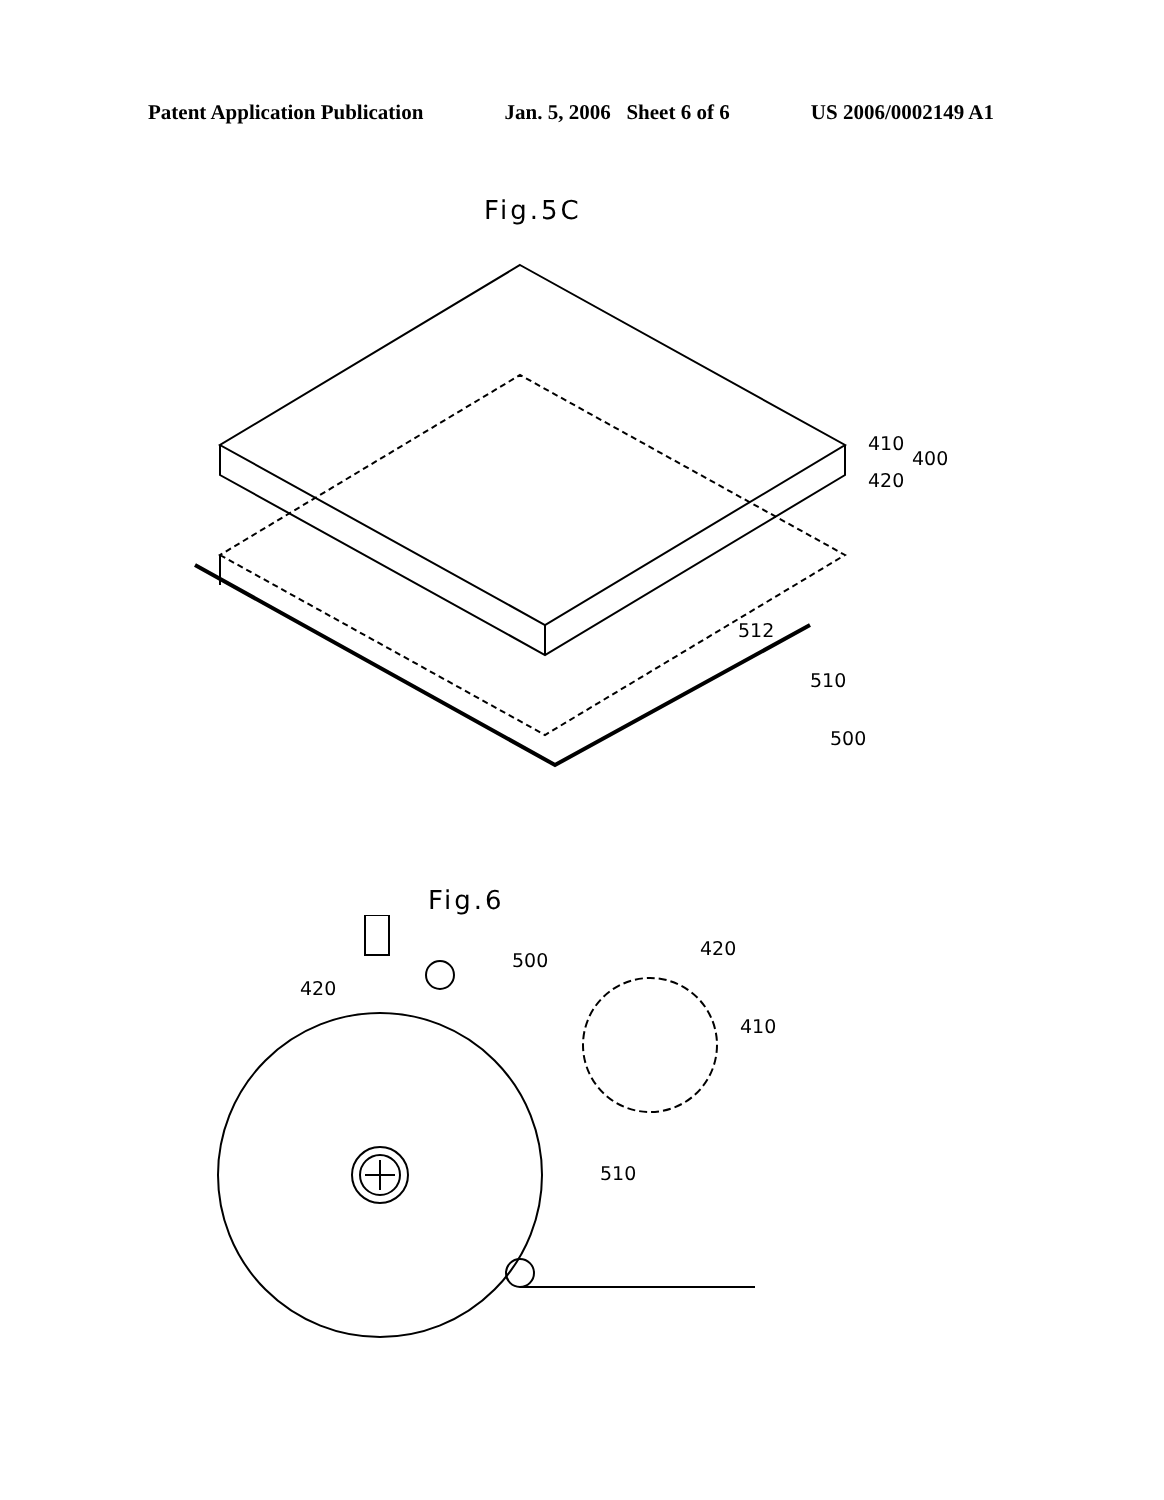Patent Application Publication Jan. 5, 2006 Sheet 6 of 6 US 2006/0002149 A1
Fig.5C
410
400
420
512
510
500
Fig.6
420
500
420
410
510